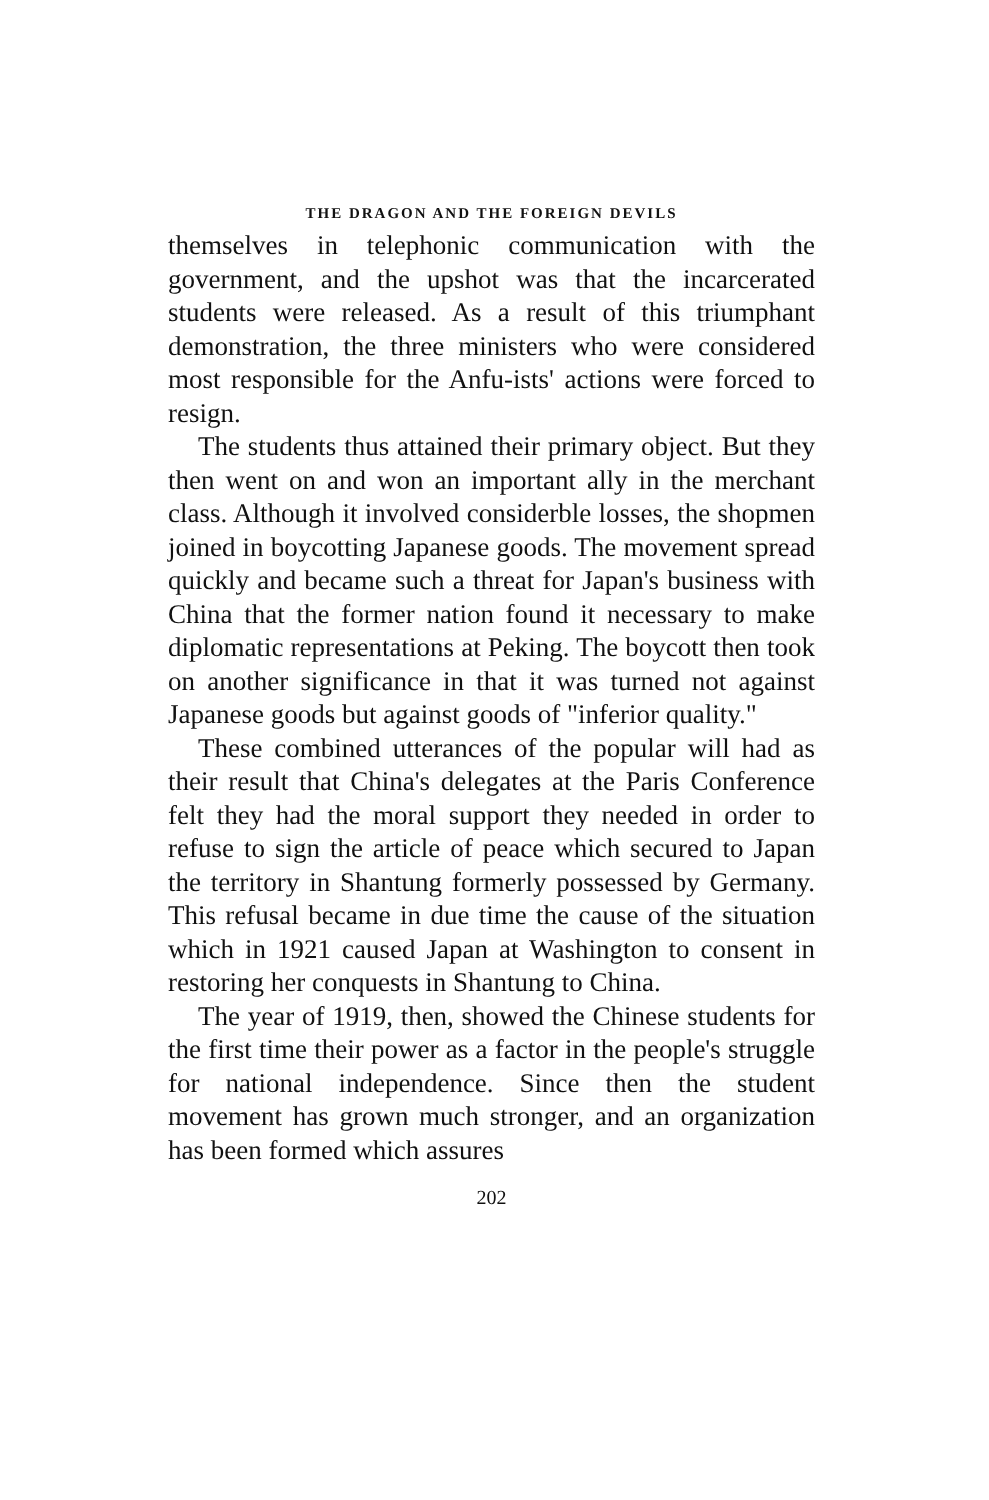THE DRAGON AND THE FOREIGN DEVILS
themselves in telephonic communication with the government, and the upshot was that the incarcerated students were released. As a result of this triumphant demonstration, the three ministers who were considered most responsible for the Anfu-ists' actions were forced to resign.
The students thus attained their primary object. But they then went on and won an important ally in the merchant class. Although it involved considerble losses, the shopmen joined in boycotting Japanese goods. The movement spread quickly and became such a threat for Japan's business with China that the former nation found it necessary to make diplomatic representations at Peking. The boycott then took on another significance in that it was turned not against Japanese goods but against goods of "inferior quality."
These combined utterances of the popular will had as their result that China's delegates at the Paris Conference felt they had the moral support they needed in order to refuse to sign the article of peace which secured to Japan the territory in Shantung formerly possessed by Germany. This refusal became in due time the cause of the situation which in 1921 caused Japan at Washington to consent in restoring her conquests in Shantung to China.
The year of 1919, then, showed the Chinese students for the first time their power as a factor in the people's struggle for national independence. Since then the student movement has grown much stronger, and an organization has been formed which assures
202